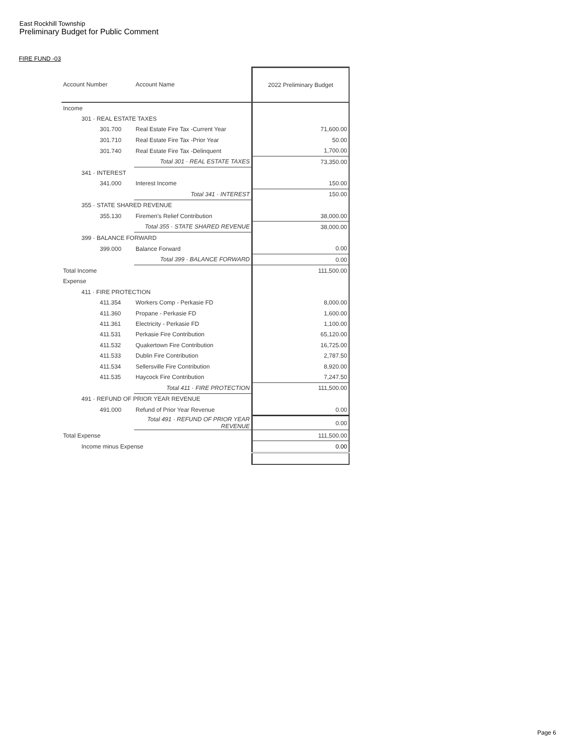East Rockhill Township
Preliminary Budget for Public Comment
FIRE FUND -03
| Account Number | Account Name | 2022 Preliminary Budget |
| --- | --- | --- |
| Income | | |
| 301 · REAL ESTATE TAXES | | |
| 301.700 | Real Estate Fire Tax -Current Year | 71,600.00 |
| 301.710 | Real Estate Fire Tax -Prior Year | 50.00 |
| 301.740 | Real Estate Fire Tax -Delinquent | 1,700.00 |
| | Total 301 · REAL ESTATE TAXES | 73,350.00 |
| 341 · INTEREST | | |
| 341.000 | Interest Income | 150.00 |
| | Total 341 · INTEREST | 150.00 |
| 355 · STATE SHARED REVENUE | | |
| 355.130 | Firemen's Relief Contribution | 38,000.00 |
| | Total 355 · STATE SHARED REVENUE | 38,000.00 |
| 399 · BALANCE FORWARD | | |
| 399.000 | Balance Forward | 0.00 |
| | Total 399 · BALANCE FORWARD | 0.00 |
| Total Income | | 111,500.00 |
| Expense | | |
| 411 · FIRE PROTECTION | | |
| 411.354 | Workers Comp - Perkasie FD | 8,000.00 |
| 411.360 | Propane - Perkasie FD | 1,600.00 |
| 411.361 | Electricity - Perkasie FD | 1,100.00 |
| 411.531 | Perkasie Fire Contribution | 65,120.00 |
| 411.532 | Quakertown Fire Contribution | 16,725.00 |
| 411.533 | Dublin Fire Contribution | 2,787.50 |
| 411.534 | Sellersville Fire Contribution | 8,920.00 |
| 411.535 | Haycock Fire Contribution | 7,247.50 |
| | Total 411 · FIRE PROTECTION | 111,500.00 |
| 491 · REFUND OF PRIOR YEAR REVENUE | | |
| 491.000 | Refund of Prior Year Revenue | 0.00 |
| | Total 491 · REFUND OF PRIOR YEAR REVENUE | 0.00 |
| Total Expense | | 111,500.00 |
| Income minus Expense | | 0.00 |
Page 6